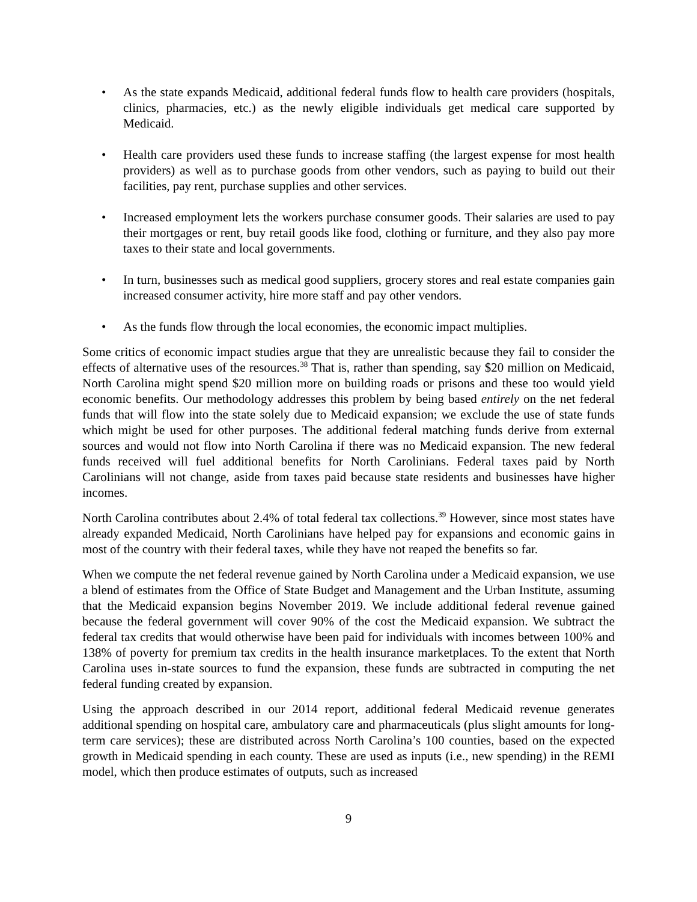• As the state expands Medicaid, additional federal funds flow to health care providers (hospitals, clinics, pharmacies, etc.) as the newly eligible individuals get medical care supported by Medicaid.
• Health care providers used these funds to increase staffing (the largest expense for most health providers) as well as to purchase goods from other vendors, such as paying to build out their facilities, pay rent, purchase supplies and other services.
• Increased employment lets the workers purchase consumer goods. Their salaries are used to pay their mortgages or rent, buy retail goods like food, clothing or furniture, and they also pay more taxes to their state and local governments.
• In turn, businesses such as medical good suppliers, grocery stores and real estate companies gain increased consumer activity, hire more staff and pay other vendors.
• As the funds flow through the local economies, the economic impact multiplies.
Some critics of economic impact studies argue that they are unrealistic because they fail to consider the effects of alternative uses of the resources.<sup>38</sup> That is, rather than spending, say $20 million on Medicaid, North Carolina might spend $20 million more on building roads or prisons and these too would yield economic benefits. Our methodology addresses this problem by being based entirely on the net federal funds that will flow into the state solely due to Medicaid expansion; we exclude the use of state funds which might be used for other purposes. The additional federal matching funds derive from external sources and would not flow into North Carolina if there was no Medicaid expansion. The new federal funds received will fuel additional benefits for North Carolinians. Federal taxes paid by North Carolinians will not change, aside from taxes paid because state residents and businesses have higher incomes.
North Carolina contributes about 2.4% of total federal tax collections.<sup>39</sup> However, since most states have already expanded Medicaid, North Carolinians have helped pay for expansions and economic gains in most of the country with their federal taxes, while they have not reaped the benefits so far.
When we compute the net federal revenue gained by North Carolina under a Medicaid expansion, we use a blend of estimates from the Office of State Budget and Management and the Urban Institute, assuming that the Medicaid expansion begins November 2019. We include additional federal revenue gained because the federal government will cover 90% of the cost the Medicaid expansion. We subtract the federal tax credits that would otherwise have been paid for individuals with incomes between 100% and 138% of poverty for premium tax credits in the health insurance marketplaces. To the extent that North Carolina uses in-state sources to fund the expansion, these funds are subtracted in computing the net federal funding created by expansion.
Using the approach described in our 2014 report, additional federal Medicaid revenue generates additional spending on hospital care, ambulatory care and pharmaceuticals (plus slight amounts for long-term care services); these are distributed across North Carolina’s 100 counties, based on the expected growth in Medicaid spending in each county. These are used as inputs (i.e., new spending) in the REMI model, which then produce estimates of outputs, such as increased
9